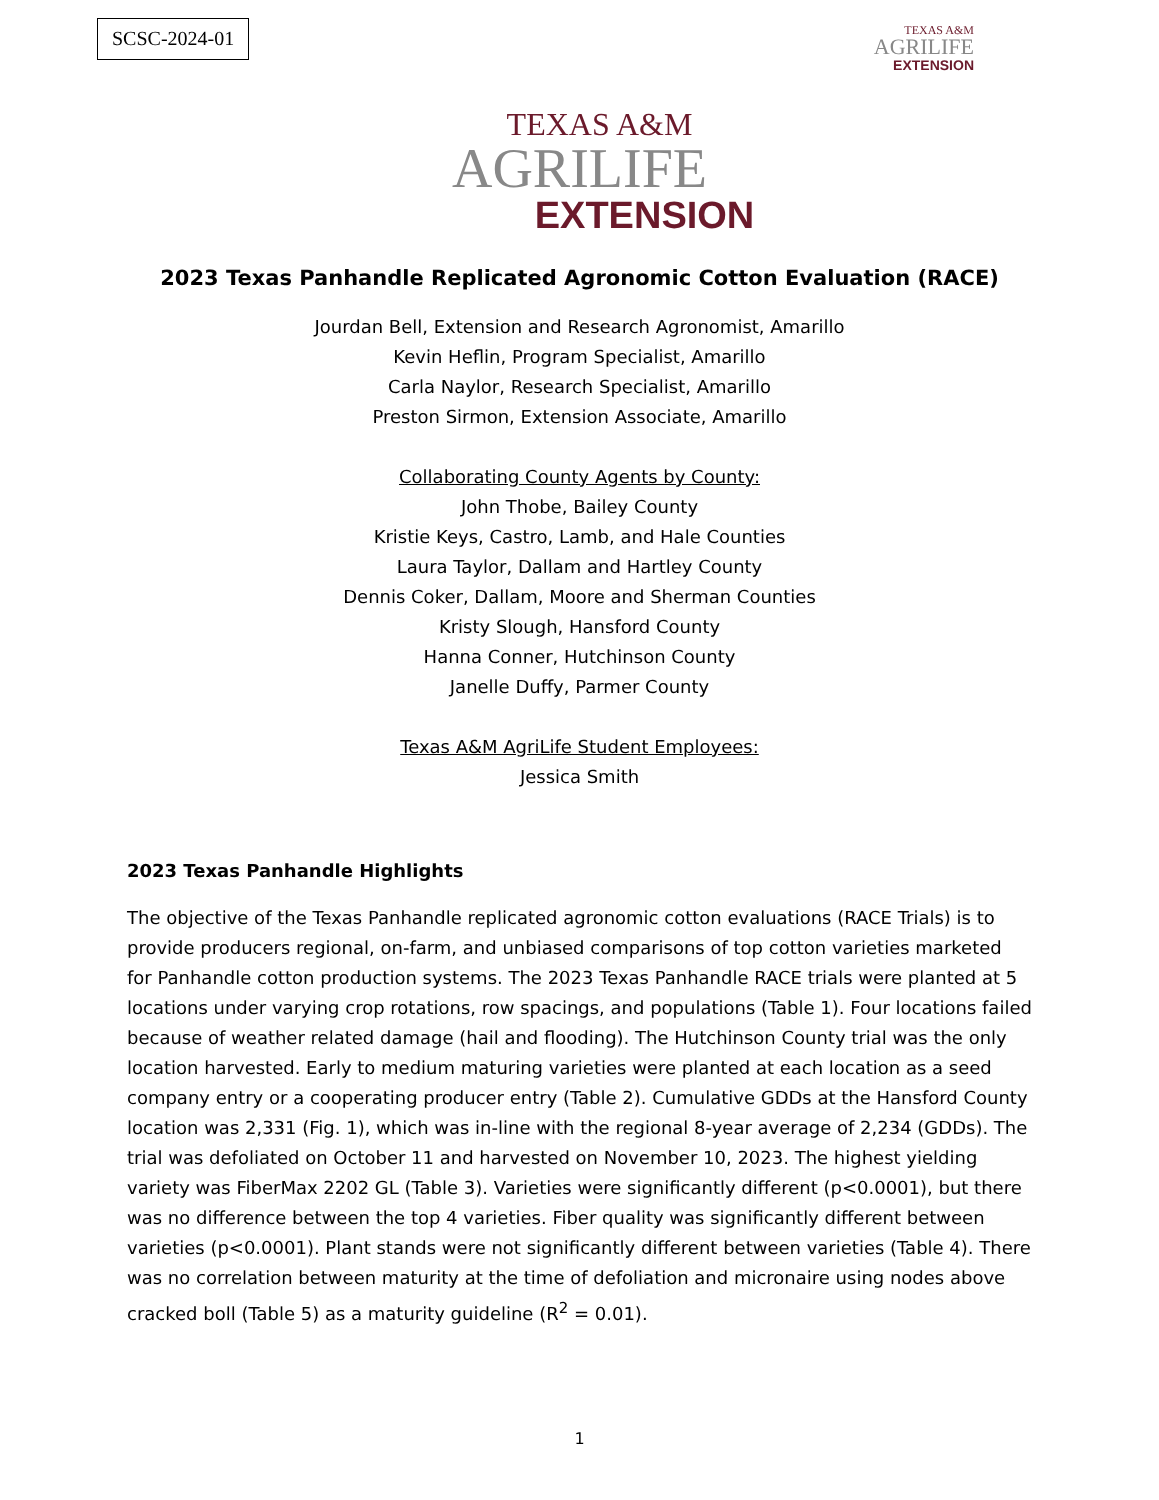SCSC-2024-01
TEXAS A&M
AGRILIFE
EXTENSION
TEXAS A&M
AGRILIFE
EXTENSION
2023 Texas Panhandle Replicated Agronomic Cotton Evaluation (RACE)
Jourdan Bell, Extension and Research Agronomist, Amarillo
Kevin Heflin, Program Specialist, Amarillo
Carla Naylor, Research Specialist, Amarillo
Preston Sirmon, Extension Associate, Amarillo
Collaborating County Agents by County:
John Thobe, Bailey County
Kristie Keys, Castro, Lamb, and Hale Counties
Laura Taylor, Dallam and Hartley County
Dennis Coker, Dallam, Moore and Sherman Counties
Kristy Slough, Hansford County
Hanna Conner, Hutchinson County
Janelle Duffy, Parmer County
Texas A&M AgriLife Student Employees:
Jessica Smith
2023 Texas Panhandle Highlights
The objective of the Texas Panhandle replicated agronomic cotton evaluations (RACE Trials) is to provide producers regional, on-farm, and unbiased comparisons of top cotton varieties marketed for Panhandle cotton production systems. The 2023 Texas Panhandle RACE trials were planted at 5 locations under varying crop rotations, row spacings, and populations (Table 1). Four locations failed because of weather related damage (hail and flooding). The Hutchinson County trial was the only location harvested. Early to medium maturing varieties were planted at each location as a seed company entry or a cooperating producer entry (Table 2). Cumulative GDDs at the Hansford County location was 2,331 (Fig. 1), which was in-line with the regional 8-year average of 2,234 (GDDs). The trial was defoliated on October 11 and harvested on November 10, 2023. The highest yielding variety was FiberMax 2202 GL (Table 3). Varieties were significantly different (p<0.0001), but there was no difference between the top 4 varieties. Fiber quality was significantly different between varieties (p<0.0001). Plant stands were not significantly different between varieties (Table 4). There was no correlation between maturity at the time of defoliation and micronaire using nodes above cracked boll (Table 5) as a maturity guideline (R<sup>2</sup> = 0.01).
1